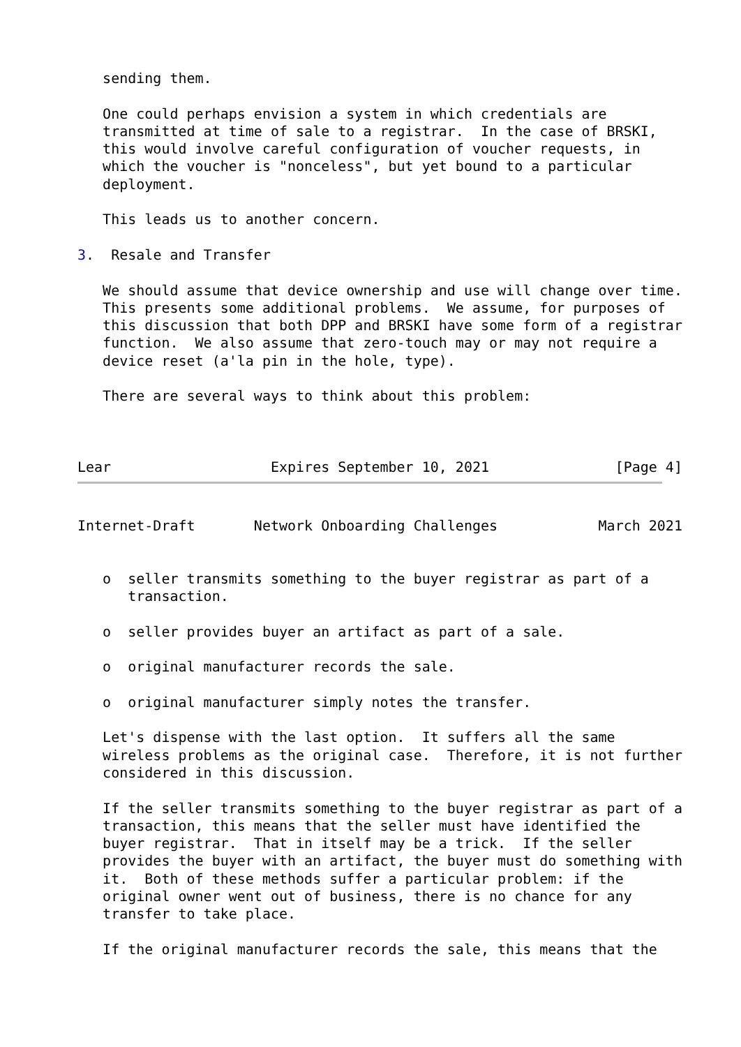sending them.

   One could perhaps envision a system in which credentials are
   transmitted at time of sale to a registrar.  In the case of BRSKI,
   this would involve careful configuration of voucher requests, in
   which the voucher is "nonceless", but yet bound to a particular
   deployment.

   This leads us to another concern.

3.  Resale and Transfer

   We should assume that device ownership and use will change over time.
   This presents some additional problems.  We assume, for purposes of
   this discussion that both DPP and BRSKI have some form of a registrar
   function.  We also assume that zero-touch may or may not require a
   device reset (a'la pin in the hole, type).

   There are several ways to think about this problem:



Lear                   Expires September 10, 2021               [Page 4]
Internet-Draft       Network Onboarding Challenges            March 2021


   o  seller transmits something to the buyer registrar as part of a
      transaction.

   o  seller provides buyer an artifact as part of a sale.

   o  original manufacturer records the sale.

   o  original manufacturer simply notes the transfer.

   Let's dispense with the last option.  It suffers all the same
   wireless problems as the original case.  Therefore, it is not further
   considered in this discussion.

   If the seller transmits something to the buyer registrar as part of a
   transaction, this means that the seller must have identified the
   buyer registrar.  That in itself may be a trick.  If the seller
   provides the buyer with an artifact, the buyer must do something with
   it.  Both of these methods suffer a particular problem: if the
   original owner went out of business, there is no chance for any
   transfer to take place.

   If the original manufacturer records the sale, this means that the